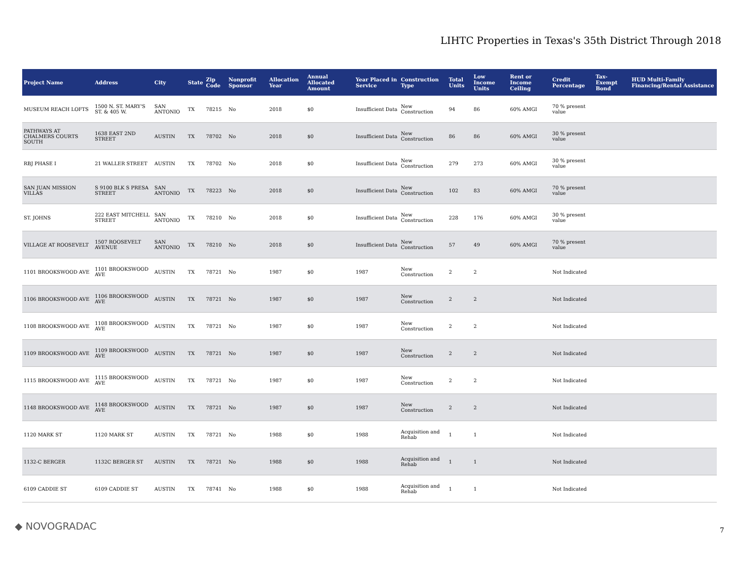LIHTC Properties in Texas's 35th District Through 2018
| Project Name | Address | City | State | Zip Code | Nonprofit Sponsor | Allocation Year | Annual Allocated Amount | Year Placed in Service | Construction Type | Total Units | Low Income Units | Rent or Income Ceiling | Credit Percentage | Tax-Exempt Bond | HUD Multi-Family Financing/Rental Assistance |
| --- | --- | --- | --- | --- | --- | --- | --- | --- | --- | --- | --- | --- | --- | --- | --- |
| MUSEUM REACH LOFTS | 1500 N. ST. MARY'S ST. & 405 W. | SAN ANTONIO | TX | 78215 | No | 2018 | $0 | Insufficient Data | New Construction | 94 | 86 | 60% AMGI | 70 % present value | | |
| PATHWAYS AT CHALMERS COURTS SOUTH | 1638 EAST 2ND STREET | AUSTIN | TX | 78702 | No | 2018 | $0 | Insufficient Data | New Construction | 86 | 86 | 60% AMGI | 30 % present value | | |
| RBJ PHASE I | 21 WALLER STREET | AUSTIN | TX | 78702 | No | 2018 | $0 | Insufficient Data | New Construction | 279 | 273 | 60% AMGI | 30 % present value | | |
| SAN JUAN MISSION VILLAS | S 9100 BLK S PRESA STREET | SAN ANTONIO | TX | 78223 | No | 2018 | $0 | Insufficient Data | New Construction | 102 | 83 | 60% AMGI | 70 % present value | | |
| ST. JOHNS | 222 EAST MITCHELL STREET | SAN ANTONIO | TX | 78210 | No | 2018 | $0 | Insufficient Data | New Construction | 228 | 176 | 60% AMGI | 30 % present value | | |
| VILLAGE AT ROOSEVELT | 1507 ROOSEVELT AVENUE | SAN ANTONIO | TX | 78210 | No | 2018 | $0 | Insufficient Data | New Construction | 57 | 49 | 60% AMGI | 70 % present value | | |
| 1101 BROOKSWOOD AVE | 1101 BROOKSWOOD AVE | AUSTIN | TX | 78721 | No | 1987 | $0 | 1987 | New Construction | 2 | 2 | | Not Indicated | | |
| 1106 BROOKSWOOD AVE | 1106 BROOKSWOOD AVE | AUSTIN | TX | 78721 | No | 1987 | $0 | 1987 | New Construction | 2 | 2 | | Not Indicated | | |
| 1108 BROOKSWOOD AVE | 1108 BROOKSWOOD AVE | AUSTIN | TX | 78721 | No | 1987 | $0 | 1987 | New Construction | 2 | 2 | | Not Indicated | | |
| 1109 BROOKSWOOD AVE | 1109 BROOKSWOOD AVE | AUSTIN | TX | 78721 | No | 1987 | $0 | 1987 | New Construction | 2 | 2 | | Not Indicated | | |
| 1115 BROOKSWOOD AVE | 1115 BROOKSWOOD AVE | AUSTIN | TX | 78721 | No | 1987 | $0 | 1987 | New Construction | 2 | 2 | | Not Indicated | | |
| 1148 BROOKSWOOD AVE | 1148 BROOKSWOOD AVE | AUSTIN | TX | 78721 | No | 1987 | $0 | 1987 | New Construction | 2 | 2 | | Not Indicated | | |
| 1120 MARK ST | 1120 MARK ST | AUSTIN | TX | 78721 | No | 1988 | $0 | 1988 | Acquisition and Rehab | 1 | 1 | | Not Indicated | | |
| 1132-C BERGER | 1132C BERGER ST | AUSTIN | TX | 78721 | No | 1988 | $0 | 1988 | Acquisition and Rehab | 1 | 1 | | Not Indicated | | |
| 6109 CADDIE ST | 6109 CADDIE ST | AUSTIN | TX | 78741 | No | 1988 | $0 | 1988 | Acquisition and Rehab | 1 | 1 | | Not Indicated | | |
◆ NOVOGRADAC 7